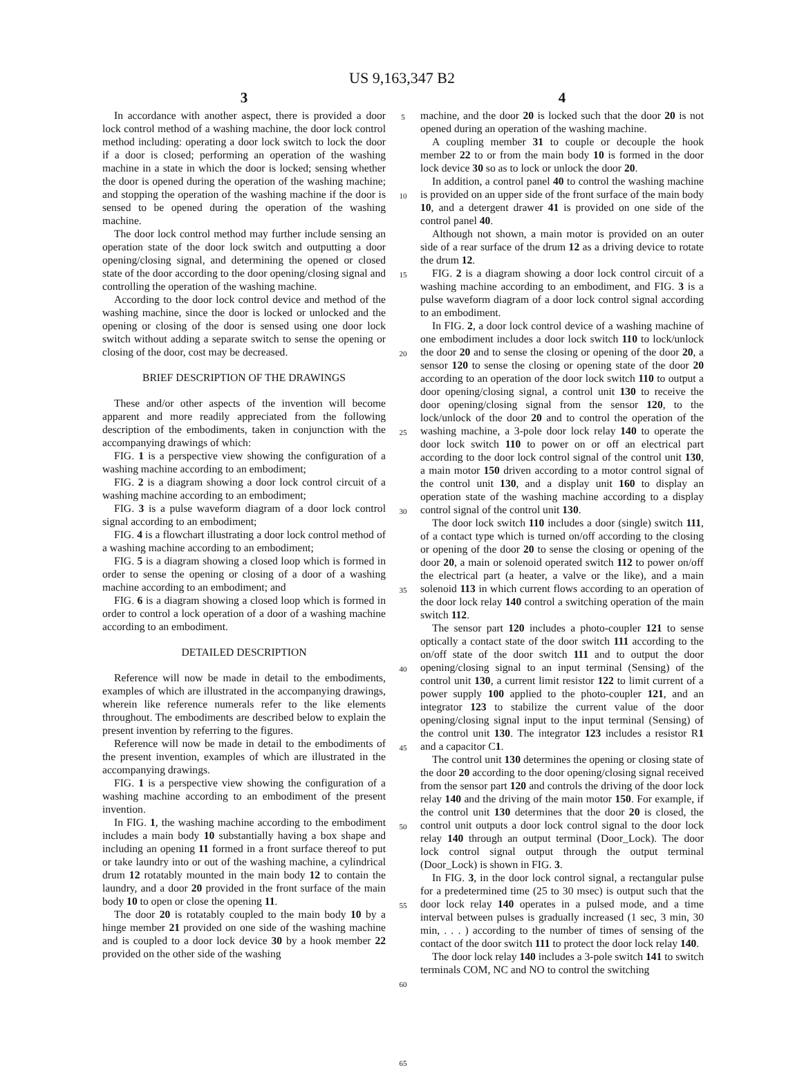US 9,163,347 B2
3
In accordance with another aspect, there is provided a door lock control method of a washing machine, the door lock control method including: operating a door lock switch to lock the door if a door is closed; performing an operation of the washing machine in a state in which the door is locked; sensing whether the door is opened during the operation of the washing machine; and stopping the operation of the washing machine if the door is sensed to be opened during the operation of the washing machine.
The door lock control method may further include sensing an operation state of the door lock switch and outputting a door opening/closing signal, and determining the opened or closed state of the door according to the door opening/closing signal and controlling the operation of the washing machine.
According to the door lock control device and method of the washing machine, since the door is locked or unlocked and the opening or closing of the door is sensed using one door lock switch without adding a separate switch to sense the opening or closing of the door, cost may be decreased.
BRIEF DESCRIPTION OF THE DRAWINGS
These and/or other aspects of the invention will become apparent and more readily appreciated from the following description of the embodiments, taken in conjunction with the accompanying drawings of which:
FIG. 1 is a perspective view showing the configuration of a washing machine according to an embodiment;
FIG. 2 is a diagram showing a door lock control circuit of a washing machine according to an embodiment;
FIG. 3 is a pulse waveform diagram of a door lock control signal according to an embodiment;
FIG. 4 is a flowchart illustrating a door lock control method of a washing machine according to an embodiment;
FIG. 5 is a diagram showing a closed loop which is formed in order to sense the opening or closing of a door of a washing machine according to an embodiment; and
FIG. 6 is a diagram showing a closed loop which is formed in order to control a lock operation of a door of a washing machine according to an embodiment.
DETAILED DESCRIPTION
Reference will now be made in detail to the embodiments, examples of which are illustrated in the accompanying drawings, wherein like reference numerals refer to the like elements throughout. The embodiments are described below to explain the present invention by referring to the figures.
Reference will now be made in detail to the embodiments of the present invention, examples of which are illustrated in the accompanying drawings.
FIG. 1 is a perspective view showing the configuration of a washing machine according to an embodiment of the present invention.
In FIG. 1, the washing machine according to the embodiment includes a main body 10 substantially having a box shape and including an opening 11 formed in a front surface thereof to put or take laundry into or out of the washing machine, a cylindrical drum 12 rotatably mounted in the main body 12 to contain the laundry, and a door 20 provided in the front surface of the main body 10 to open or close the opening 11.
The door 20 is rotatably coupled to the main body 10 by a hinge member 21 provided on one side of the washing machine and is coupled to a door lock device 30 by a hook member 22 provided on the other side of the washing
5
10
15
20
25
30
35
40
45
50
55
60
65
4
machine, and the door 20 is locked such that the door 20 is not opened during an operation of the washing machine.
A coupling member 31 to couple or decouple the hook member 22 to or from the main body 10 is formed in the door lock device 30 so as to lock or unlock the door 20.
In addition, a control panel 40 to control the washing machine is provided on an upper side of the front surface of the main body 10, and a detergent drawer 41 is provided on one side of the control panel 40.
Although not shown, a main motor is provided on an outer side of a rear surface of the drum 12 as a driving device to rotate the drum 12.
FIG. 2 is a diagram showing a door lock control circuit of a washing machine according to an embodiment, and FIG. 3 is a pulse waveform diagram of a door lock control signal according to an embodiment.
In FIG. 2, a door lock control device of a washing machine of one embodiment includes a door lock switch 110 to lock/unlock the door 20 and to sense the closing or opening of the door 20, a sensor 120 to sense the closing or opening state of the door 20 according to an operation of the door lock switch 110 to output a door opening/closing signal, a control unit 130 to receive the door opening/closing signal from the sensor 120, to the lock/unlock of the door 20 and to control the operation of the washing machine, a 3-pole door lock relay 140 to operate the door lock switch 110 to power on or off an electrical part according to the door lock control signal of the control unit 130, a main motor 150 driven according to a motor control signal of the control unit 130, and a display unit 160 to display an operation state of the washing machine according to a display control signal of the control unit 130.
The door lock switch 110 includes a door (single) switch 111, of a contact type which is turned on/off according to the closing or opening of the door 20 to sense the closing or opening of the door 20, a main or solenoid operated switch 112 to power on/off the electrical part (a heater, a valve or the like), and a main solenoid 113 in which current flows according to an operation of the door lock relay 140 control a switching operation of the main switch 112.
The sensor part 120 includes a photo-coupler 121 to sense optically a contact state of the door switch 111 according to the on/off state of the door switch 111 and to output the door opening/closing signal to an input terminal (Sensing) of the control unit 130, a current limit resistor 122 to limit current of a power supply 100 applied to the photo-coupler 121, and an integrator 123 to stabilize the current value of the door opening/closing signal input to the input terminal (Sensing) of the control unit 130. The integrator 123 includes a resistor R1 and a capacitor C1.
The control unit 130 determines the opening or closing state of the door 20 according to the door opening/closing signal received from the sensor part 120 and controls the driving of the door lock relay 140 and the driving of the main motor 150. For example, if the control unit 130 determines that the door 20 is closed, the control unit outputs a door lock control signal to the door lock relay 140 through an output terminal (Door_Lock). The door lock control signal output through the output terminal (Door_Lock) is shown in FIG. 3.
In FIG. 3, in the door lock control signal, a rectangular pulse for a predetermined time (25 to 30 msec) is output such that the door lock relay 140 operates in a pulsed mode, and a time interval between pulses is gradually increased (1 sec, 3 min, 30 min, . . . ) according to the number of times of sensing of the contact of the door switch 111 to protect the door lock relay 140.
The door lock relay 140 includes a 3-pole switch 141 to switch terminals COM, NC and NO to control the switching